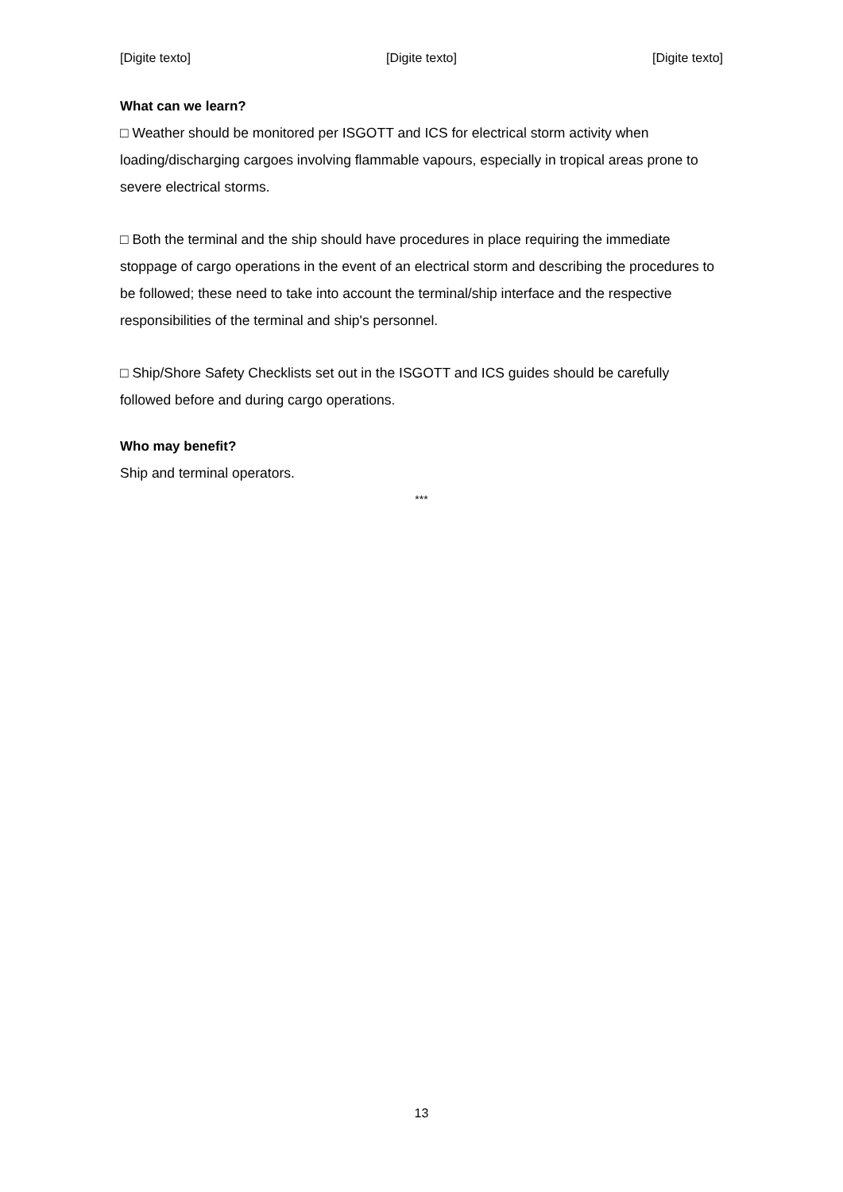[Digite texto] [Digite texto] [Digite texto]
What can we learn?
□ Weather should be monitored per ISGOTT and ICS for electrical storm activity when loading/discharging cargoes involving flammable vapours, especially in tropical areas prone to severe electrical storms.
□ Both the terminal and the ship should have procedures in place requiring the immediate stoppage of cargo operations in the event of an electrical storm and describing the procedures to be followed; these need to take into account the terminal/ship interface and the respective responsibilities of the terminal and ship's personnel.
□ Ship/Shore Safety Checklists set out in the ISGOTT and ICS guides should be carefully followed before and during cargo operations.
Who may benefit?
Ship and terminal operators.
***
13